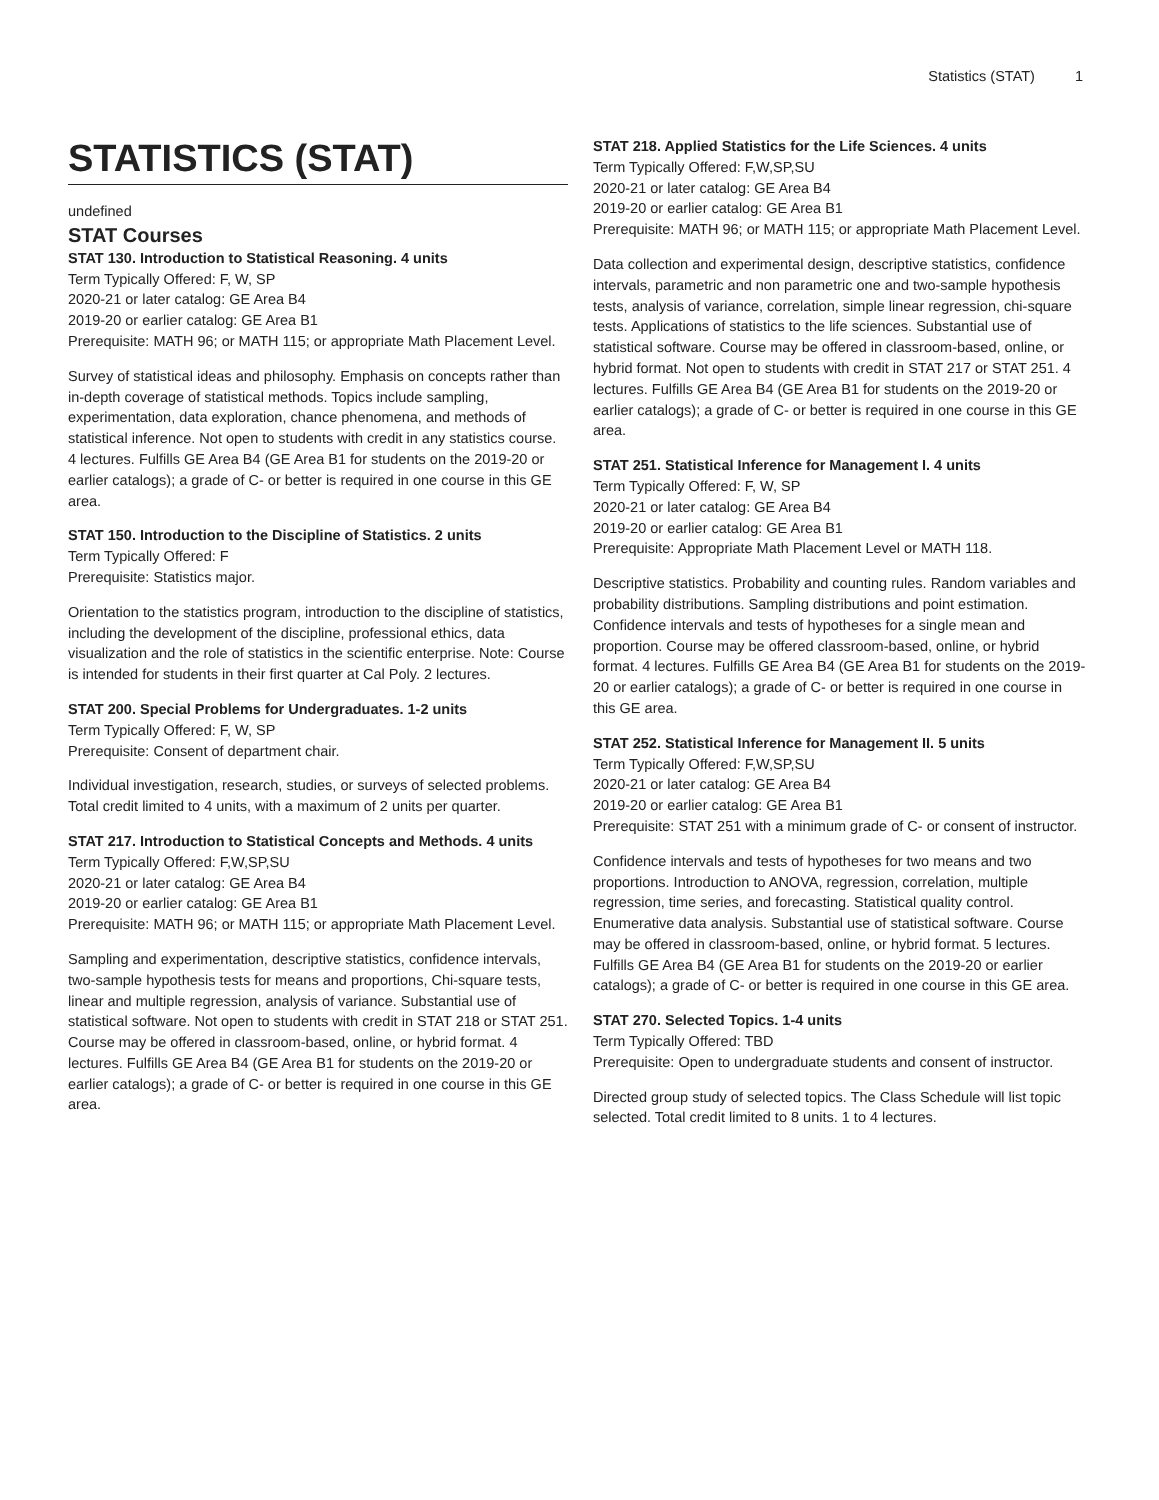Statistics (STAT) 1
STATISTICS (STAT)
undefined
STAT Courses
STAT 130. Introduction to Statistical Reasoning. 4 units
Term Typically Offered: F, W, SP
2020-21 or later catalog: GE Area B4
2019-20 or earlier catalog: GE Area B1
Prerequisite: MATH 96; or MATH 115; or appropriate Math Placement Level.
Survey of statistical ideas and philosophy. Emphasis on concepts rather than in-depth coverage of statistical methods. Topics include sampling, experimentation, data exploration, chance phenomena, and methods of statistical inference. Not open to students with credit in any statistics course. 4 lectures. Fulfills GE Area B4 (GE Area B1 for students on the 2019-20 or earlier catalogs); a grade of C- or better is required in one course in this GE area.
STAT 150. Introduction to the Discipline of Statistics. 2 units
Term Typically Offered: F
Prerequisite: Statistics major.
Orientation to the statistics program, introduction to the discipline of statistics, including the development of the discipline, professional ethics, data visualization and the role of statistics in the scientific enterprise. Note: Course is intended for students in their first quarter at Cal Poly. 2 lectures.
STAT 200. Special Problems for Undergraduates. 1-2 units
Term Typically Offered: F, W, SP
Prerequisite: Consent of department chair.
Individual investigation, research, studies, or surveys of selected problems. Total credit limited to 4 units, with a maximum of 2 units per quarter.
STAT 217. Introduction to Statistical Concepts and Methods. 4 units
Term Typically Offered: F,W,SP,SU
2020-21 or later catalog: GE Area B4
2019-20 or earlier catalog: GE Area B1
Prerequisite: MATH 96; or MATH 115; or appropriate Math Placement Level.
Sampling and experimentation, descriptive statistics, confidence intervals, two-sample hypothesis tests for means and proportions, Chi-square tests, linear and multiple regression, analysis of variance. Substantial use of statistical software. Not open to students with credit in STAT 218 or STAT 251. Course may be offered in classroom-based, online, or hybrid format. 4 lectures. Fulfills GE Area B4 (GE Area B1 for students on the 2019-20 or earlier catalogs); a grade of C- or better is required in one course in this GE area.
STAT 218. Applied Statistics for the Life Sciences. 4 units
Term Typically Offered: F,W,SP,SU
2020-21 or later catalog: GE Area B4
2019-20 or earlier catalog: GE Area B1
Prerequisite: MATH 96; or MATH 115; or appropriate Math Placement Level.
Data collection and experimental design, descriptive statistics, confidence intervals, parametric and non parametric one and two-sample hypothesis tests, analysis of variance, correlation, simple linear regression, chi-square tests. Applications of statistics to the life sciences. Substantial use of statistical software. Course may be offered in classroom-based, online, or hybrid format. Not open to students with credit in STAT 217 or STAT 251. 4 lectures. Fulfills GE Area B4 (GE Area B1 for students on the 2019-20 or earlier catalogs); a grade of C- or better is required in one course in this GE area.
STAT 251. Statistical Inference for Management I. 4 units
Term Typically Offered: F, W, SP
2020-21 or later catalog: GE Area B4
2019-20 or earlier catalog: GE Area B1
Prerequisite: Appropriate Math Placement Level or MATH 118.
Descriptive statistics. Probability and counting rules. Random variables and probability distributions. Sampling distributions and point estimation. Confidence intervals and tests of hypotheses for a single mean and proportion. Course may be offered classroom-based, online, or hybrid format. 4 lectures. Fulfills GE Area B4 (GE Area B1 for students on the 2019-20 or earlier catalogs); a grade of C- or better is required in one course in this GE area.
STAT 252. Statistical Inference for Management II. 5 units
Term Typically Offered: F,W,SP,SU
2020-21 or later catalog: GE Area B4
2019-20 or earlier catalog: GE Area B1
Prerequisite: STAT 251 with a minimum grade of C- or consent of instructor.
Confidence intervals and tests of hypotheses for two means and two proportions. Introduction to ANOVA, regression, correlation, multiple regression, time series, and forecasting. Statistical quality control. Enumerative data analysis. Substantial use of statistical software. Course may be offered in classroom-based, online, or hybrid format. 5 lectures. Fulfills GE Area B4 (GE Area B1 for students on the 2019-20 or earlier catalogs); a grade of C- or better is required in one course in this GE area.
STAT 270. Selected Topics. 1-4 units
Term Typically Offered: TBD
Prerequisite: Open to undergraduate students and consent of instructor.
Directed group study of selected topics. The Class Schedule will list topic selected. Total credit limited to 8 units. 1 to 4 lectures.